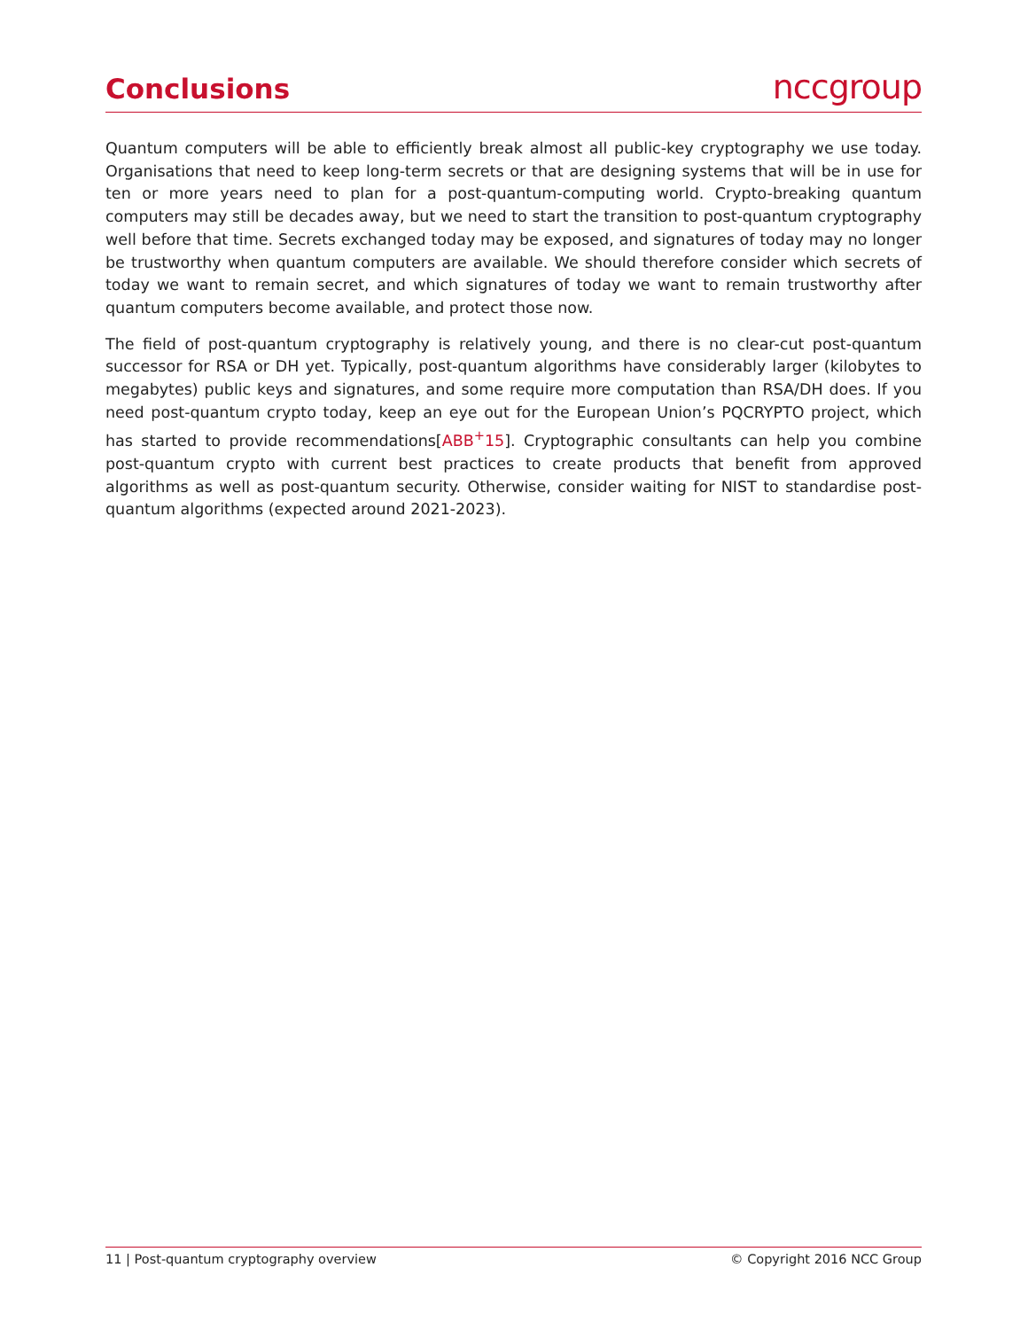Conclusions
nccgroup
Quantum computers will be able to efficiently break almost all public-key cryptography we use today. Organisations that need to keep long-term secrets or that are designing systems that will be in use for ten or more years need to plan for a post-quantum-computing world. Crypto-breaking quantum computers may still be decades away, but we need to start the transition to post-quantum cryptography well before that time. Secrets exchanged today may be exposed, and signatures of today may no longer be trustworthy when quantum computers are available. We should therefore consider which secrets of today we want to remain secret, and which signatures of today we want to remain trustworthy after quantum computers become available, and protect those now.
The field of post-quantum cryptography is relatively young, and there is no clear-cut post-quantum successor for RSA or DH yet. Typically, post-quantum algorithms have considerably larger (kilobytes to megabytes) public keys and signatures, and some require more computation than RSA/DH does. If you need post-quantum crypto today, keep an eye out for the European Union’s PQCRYPTO project, which has started to provide recommendations[ABB<sup>+</sup>15]. Cryptographic consultants can help you combine post-quantum crypto with current best practices to create products that benefit from approved algorithms as well as post-quantum security. Otherwise, consider waiting for NIST to standardise post-quantum algorithms (expected around 2021-2023).
11 | Post-quantum cryptography overview © Copyright 2016 NCC Group